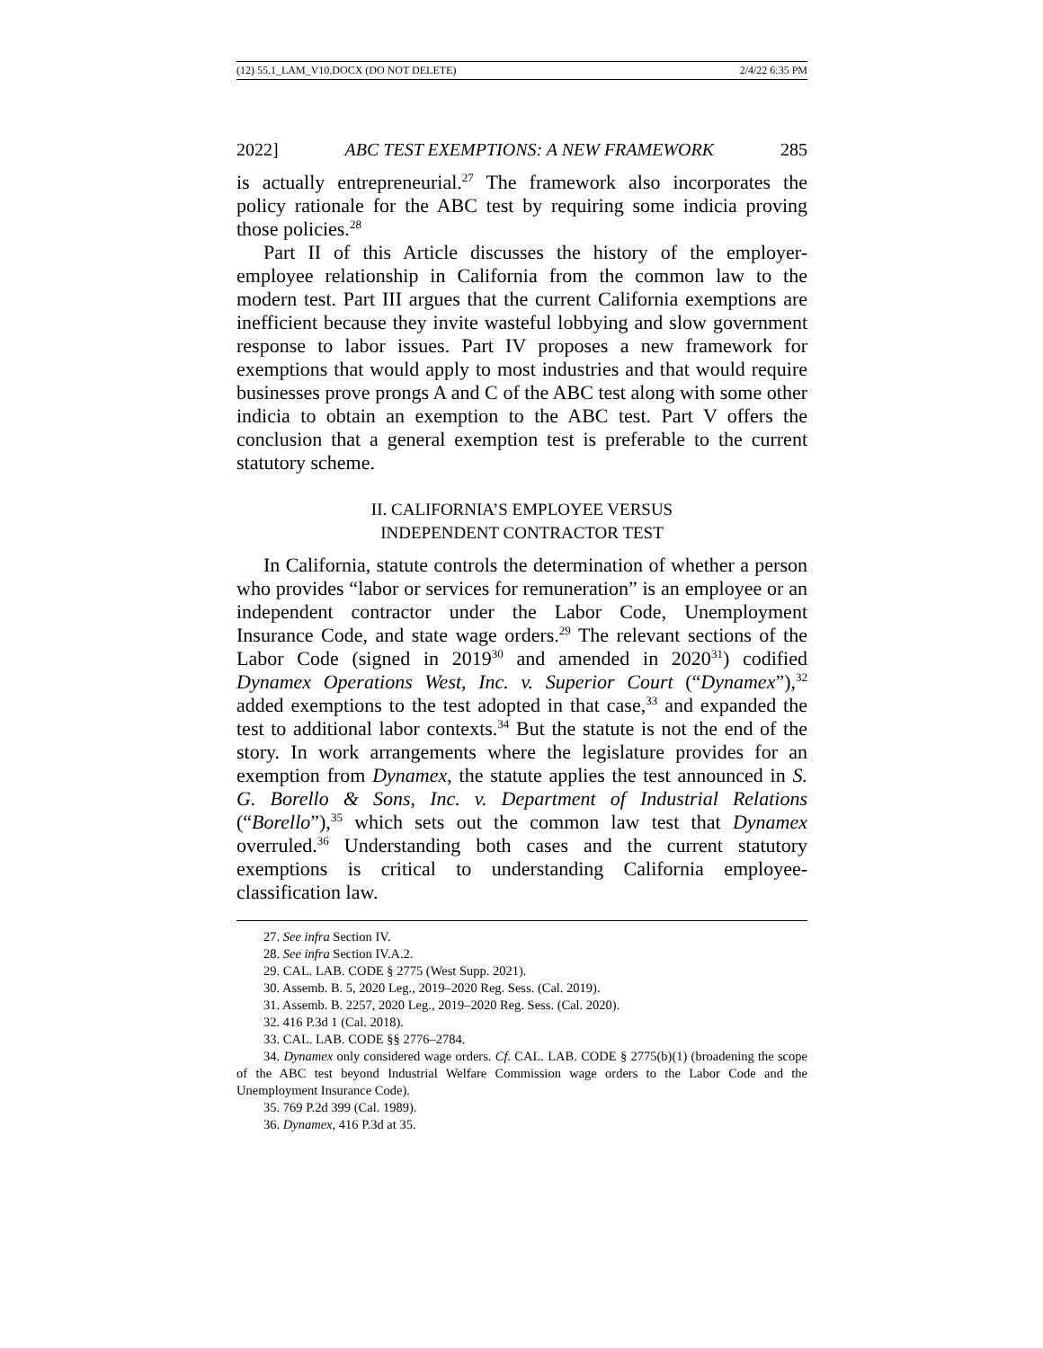(12) 55.1_LAM_V10.DOCX (DO NOT DELETE) 2/4/22 6:35 PM
2022] ABC TEST EXEMPTIONS: A NEW FRAMEWORK 285
is actually entrepreneurial.<sup>27</sup> The framework also incorporates the policy rationale for the ABC test by requiring some indicia proving those policies.<sup>28</sup>
Part II of this Article discusses the history of the employer-employee relationship in California from the common law to the modern test. Part III argues that the current California exemptions are inefficient because they invite wasteful lobbying and slow government response to labor issues. Part IV proposes a new framework for exemptions that would apply to most industries and that would require businesses prove prongs A and C of the ABC test along with some other indicia to obtain an exemption to the ABC test. Part V offers the conclusion that a general exemption test is preferable to the current statutory scheme.
II. CALIFORNIA’S EMPLOYEE VERSUS
INDEPENDENT CONTRACTOR TEST
In California, statute controls the determination of whether a person who provides “labor or services for remuneration” is an employee or an independent contractor under the Labor Code, Unemployment Insurance Code, and state wage orders.<sup>29</sup> The relevant sections of the Labor Code (signed in 2019<sup>30</sup> and amended in 2020<sup>31</sup>) codified Dynamex Operations West, Inc. v. Superior Court (“Dynamex”),<sup>32</sup> added exemptions to the test adopted in that case,<sup>33</sup> and expanded the test to additional labor contexts.<sup>34</sup> But the statute is not the end of the story. In work arrangements where the legislature provides for an exemption from Dynamex, the statute applies the test announced in S. G. Borello & Sons, Inc. v. Department of Industrial Relations (“Borello”),<sup>35</sup> which sets out the common law test that Dynamex overruled.<sup>36</sup> Understanding both cases and the current statutory exemptions is critical to understanding California employee-classification law.
27. See infra Section IV.
28. See infra Section IV.A.2.
29. CAL. LAB. CODE § 2775 (West Supp. 2021).
30. Assemb. B. 5, 2020 Leg., 2019–2020 Reg. Sess. (Cal. 2019).
31. Assemb. B. 2257, 2020 Leg., 2019–2020 Reg. Sess. (Cal. 2020).
32. 416 P.3d 1 (Cal. 2018).
33. CAL. LAB. CODE §§ 2776–2784.
34. Dynamex only considered wage orders. Cf. CAL. LAB. CODE § 2775(b)(1) (broadening the scope of the ABC test beyond Industrial Welfare Commission wage orders to the Labor Code and the Unemployment Insurance Code).
35. 769 P.2d 399 (Cal. 1989).
36. Dynamex, 416 P.3d at 35.